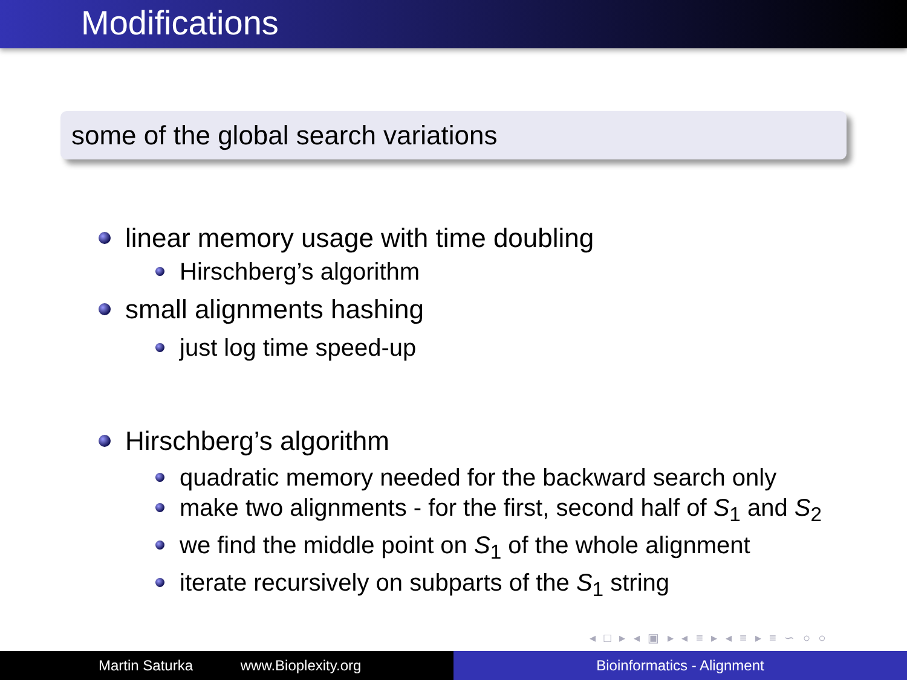Modifications
some of the global search variations
linear memory usage with time doubling
Hirschberg’s algorithm
small alignments hashing
just log time speed-up
Hirschberg’s algorithm
quadratic memory needed for the backward search only
make two alignments - for the first, second half of S<sub>1</sub> and S<sub>2</sub>
we find the middle point on S<sub>1</sub> of the whole alignment
iterate recursively on subparts of the S<sub>1</sub> string
◂ □ ▸ ◂ ▣ ▸ ◂ ≡ ▸ ◂ ≡ ▸ ≡ ∽ ○ ○
Martin Saturka www.Bioplexity.org Bioinformatics - Alignment